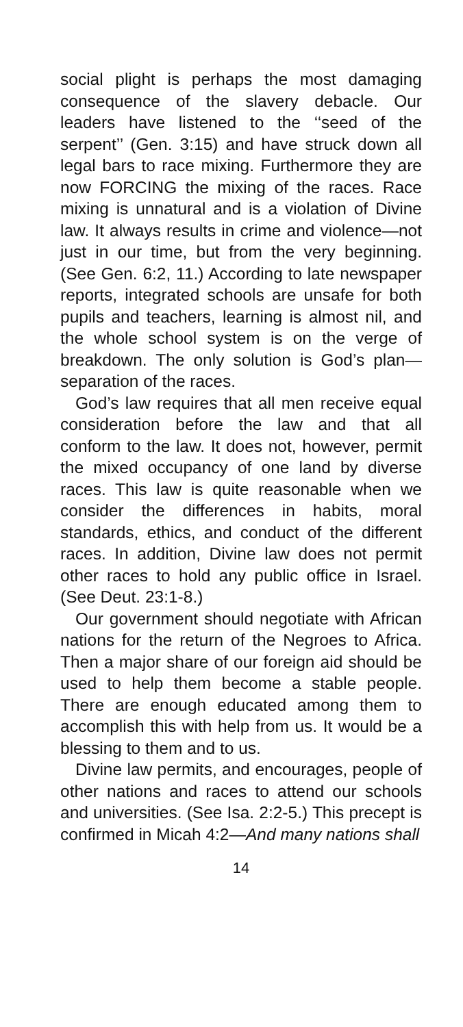social plight is perhaps the most damaging consequence of the slavery debacle. Our leaders have listened to the ‘‘seed of the serpent’’ (Gen. 3:15) and have struck down all legal bars to race mixing. Furthermore they are now FORCING the mixing of the races. Race mixing is unnatural and is a violation of Divine law. It always results in crime and violence—not just in our time, but from the very beginning. (See Gen. 6:2, 11.) According to late newspaper reports, integrated schools are unsafe for both pupils and teachers, learning is almost nil, and the whole school system is on the verge of breakdown. The only solution is God’s plan—separation of the races.
God’s law requires that all men receive equal consideration before the law and that all conform to the law. It does not, however, permit the mixed occupancy of one land by diverse races. This law is quite reasonable when we consider the differences in habits, moral standards, ethics, and conduct of the different races. In addition, Divine law does not permit other races to hold any public office in Israel. (See Deut. 23:1-8.)
Our government should negotiate with African nations for the return of the Negroes to Africa. Then a major share of our foreign aid should be used to help them become a stable people. There are enough educated among them to accomplish this with help from us. It would be a blessing to them and to us.
Divine law permits, and encourages, people of other nations and races to attend our schools and universities. (See Isa. 2:2-5.) This precept is confirmed in Micah 4:2—And many nations shall
14